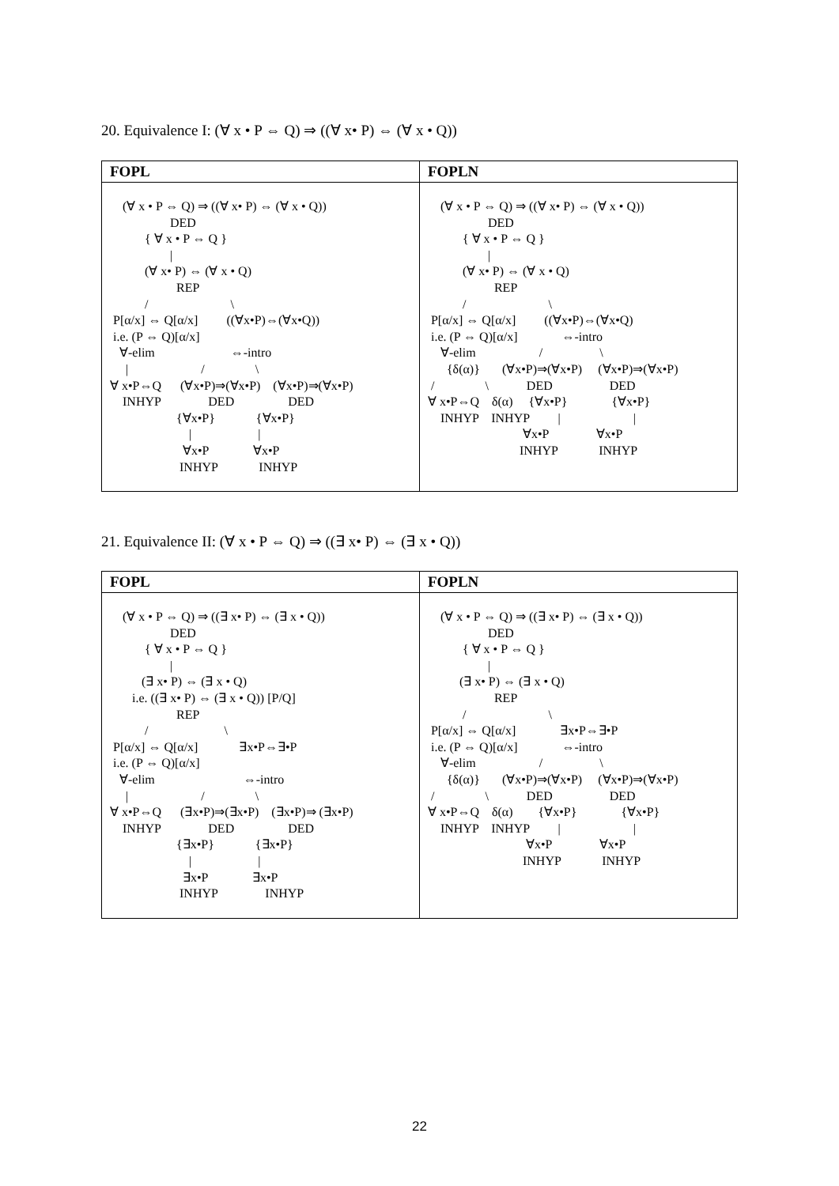20. Equivalence I: (∀ x • P ⇔ Q) ⇒ ((∀ x• P) ⇔ (∀ x • Q))
| FOPL | FOPLN |
| --- | --- |
| (∀ x • P ⇔ Q) ⇒ ((∀ x• P) ⇔ (∀ x • Q)) DED { ∀ x • P ⇔ Q } / (∀ x• P) ⇔ (∀ x • Q) REP / \ P[α/x] ⇔ Q[α/x] ((∀x•P)⇔(∀x•Q)) i.e. (P ⇔ Q)[α/x] ∀-elim ⇔-intro / / \ ∀ x•P⇔Q (∀x•P)⇒(∀x•P) (∀x•P)⇒(∀x•P) INHYP DED DED {∀x•P} {∀x•P} / / ∀x•P ∀x•P INHYP INHYP | (∀ x • P ⇔ Q) ⇒ ((∀ x• P) ⇔ (∀ x • Q)) DED { ∀ x • P ⇔ Q } / (∀ x• P) ⇔ (∀ x • Q) REP / \ P[α/x] ⇔ Q[α/x] ((∀x•P)⇔(∀x•Q) i.e. (P ⇔ Q)[α/x] ⇔-intro ∀-elim / \ {δ(α)} (∀x•P)⇒(∀x•P) (∀x•P)⇒(∀x•P) / \ DED DED ∀ x•P⇔Q δ(α) {∀x•P} {∀x•P} INHYP INHYP / / ∀x•P ∀x•P INHYP INHYP |
21. Equivalence II: (∀ x • P ⇔ Q) ⇒ ((∃ x• P) ⇔ (∃ x • Q))
| FOPL | FOPLN |
| --- | --- |
| (∀ x • P ⇔ Q) ⇒ ((∃ x• P) ⇔ (∃ x • Q)) DED { ∀ x • P ⇔ Q } / (∃ x• P) ⇔ (∃ x • Q) i.e. ((∃ x• P) ⇔ (∃ x • Q)) [P/Q] REP / \ P[α/x] ⇔ Q[α/x] ∃x•P⇔∃•P i.e. (P ⇔ Q)[α/x] ∀-elim ⇔-intro / / \ ∀ x•P⇔Q (∃x•P)⇒(∃x•P) (∃x•P)⇒ (∃x•P) INHYP DED DED {∃x•P} {∃x•P} / / ∃x•P ∃x•P INHYP INHYP | (∀ x • P ⇔ Q) ⇒ ((∃ x• P) ⇔ (∃ x • Q)) DED { ∀ x • P ⇔ Q } / (∃ x• P) ⇔ (∃ x • Q) REP / \ P[α/x] ⇔ Q[α/x] ∃x•P⇔∃•P i.e. (P ⇔ Q)[α/x] ⇔-intro ∀-elim / \ {δ(α)} (∀x•P)⇒(∀x•P) (∀x•P)⇒(∀x•P) / \ DED DED ∀ x•P⇔Q δ(α) {∀x•P} {∀x•P} INHYP INHYP / / ∀x•P ∀x•P INHYP INHYP |
22